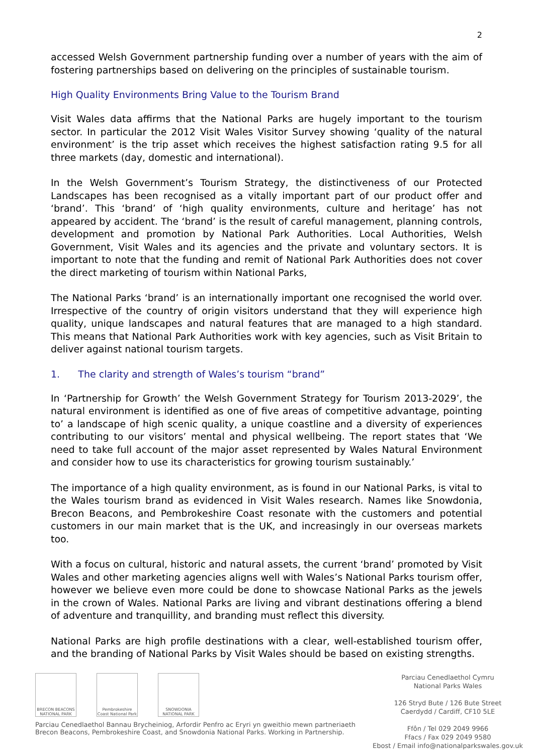2
accessed Welsh Government partnership funding over a number of years with the aim of fostering partnerships based on delivering on the principles of sustainable tourism.
High Quality Environments Bring Value to the Tourism Brand
Visit Wales data affirms that the National Parks are hugely important to the tourism sector. In particular the 2012 Visit Wales Visitor Survey showing ‘quality of the natural environment’ is the trip asset which receives the highest satisfaction rating 9.5 for all three markets (day, domestic and international).
In the Welsh Government’s Tourism Strategy, the distinctiveness of our Protected Landscapes has been recognised as a vitally important part of our product offer and ‘brand’. This ‘brand’ of ‘high quality environments, culture and heritage’ has not appeared by accident. The ‘brand’ is the result of careful management, planning controls, development and promotion by National Park Authorities. Local Authorities, Welsh Government, Visit Wales and its agencies and the private and voluntary sectors. It is important to note that the funding and remit of National Park Authorities does not cover the direct marketing of tourism within National Parks,
The National Parks ‘brand’ is an internationally important one recognised the world over. Irrespective of the country of origin visitors understand that they will experience high quality, unique landscapes and natural features that are managed to a high standard. This means that National Park Authorities work with key agencies, such as Visit Britain to deliver against national tourism targets.
1. The clarity and strength of Wales’s tourism “brand”
In ‘Partnership for Growth’ the Welsh Government Strategy for Tourism 2013-2029’, the natural environment is identified as one of five areas of competitive advantage, pointing to’ a landscape of high scenic quality, a unique coastline and a diversity of experiences contributing to our visitors’ mental and physical wellbeing. The report states that ‘We need to take full account of the major asset represented by Wales Natural Environment and consider how to use its characteristics for growing tourism sustainably.’
The importance of a high quality environment, as is found in our National Parks, is vital to the Wales tourism brand as evidenced in Visit Wales research. Names like Snowdonia, Brecon Beacons, and Pembrokeshire Coast resonate with the customers and potential customers in our main market that is the UK, and increasingly in our overseas markets too.
With a focus on cultural, historic and natural assets, the current ‘brand’ promoted by Visit Wales and other marketing agencies aligns well with Wales’s National Parks tourism offer, however we believe even more could be done to showcase National Parks as the jewels in the crown of Wales. National Parks are living and vibrant destinations offering a blend of adventure and tranquillity, and branding must reflect this diversity.
National Parks are high profile destinations with a clear, well-established tourism offer, and the branding of National Parks by Visit Wales should be based on existing strengths.
BRECON BEACONS NATIONAL PARK
Pembrokeshire Coast National Park
SNOWDONIA NATIONAL PARK
Parciau Cenedlaethol Bannau Brycheiniog, Arfordir Penfro ac Eryri yn gweithio mewn partneriaeth
Brecon Beacons, Pembrokeshire Coast, and Snowdonia National Parks. Working in Partnership.
Parciau Cenedlaethol Cymru
National Parks Wales
126 Stryd Bute / 126 Bute Street
Caerdydd / Cardiff, CF10 5LE
Ffôn / Tel 029 2049 9966
Ffacs / Fax 029 2049 9580
Ebost / Email info@nationalparkswales.gov.uk